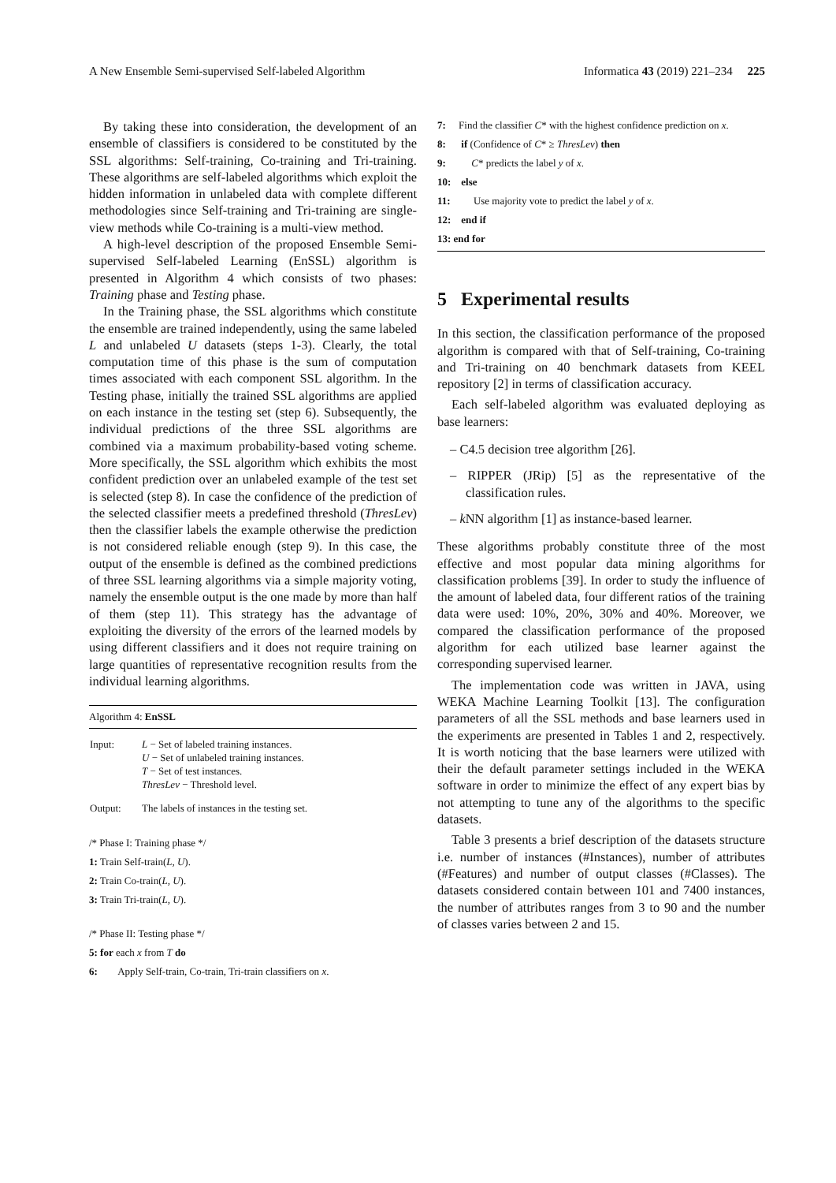A New Ensemble Semi-supervised Self-labeled Algorithm Informatica 43 (2019) 221–234 225
By taking these into consideration, the development of an ensemble of classifiers is considered to be constituted by the SSL algorithms: Self-training, Co-training and Tri-training. These algorithms are self-labeled algorithms which exploit the hidden information in unlabeled data with complete different methodologies since Self-training and Tri-training are single-view methods while Co-training is a multi-view method.
A high-level description of the proposed Ensemble Semi-supervised Self-labeled Learning (EnSSL) algorithm is presented in Algorithm 4 which consists of two phases: Training phase and Testing phase.
In the Training phase, the SSL algorithms which constitute the ensemble are trained independently, using the same labeled L and unlabeled U datasets (steps 1-3). Clearly, the total computation time of this phase is the sum of computation times associated with each component SSL algorithm. In the Testing phase, initially the trained SSL algorithms are applied on each instance in the testing set (step 6). Subsequently, the individual predictions of the three SSL algorithms are combined via a maximum probability-based voting scheme. More specifically, the SSL algorithm which exhibits the most confident prediction over an unlabeled example of the test set is selected (step 8). In case the confidence of the prediction of the selected classifier meets a predefined threshold (ThresLev) then the classifier labels the example otherwise the prediction is not considered reliable enough (step 9). In this case, the output of the ensemble is defined as the combined predictions of three SSL learning algorithms via a simple majority voting, namely the ensemble output is the one made by more than half of them (step 11). This strategy has the advantage of exploiting the diversity of the errors of the learned models by using different classifiers and it does not require training on large quantities of representative recognition results from the individual learning algorithms.
Algorithm 4: EnSSL
| Input: | L − Set of labeled training instances. U − Set of unlabeled training instances. T − Set of test instances. ThresLev − Threshold level. |
| Output: | The labels of instances in the testing set. |
/* Phase I: Training phase */
1: Train Self-train(L, U).
2: Train Co-train(L, U).
3: Train Tri-train(L, U).
/* Phase II: Testing phase */
5: for each x from T do
6: Apply Self-train, Co-train, Tri-train classifiers on x.
7: Find the classifier C* with the highest confidence prediction on x.
8: if (Confidence of C* ≥ ThresLev) then
9: C* predicts the label y of x.
10: else
11: Use majority vote to predict the label y of x.
12: end if
13: end for
5 Experimental results
In this section, the classification performance of the proposed algorithm is compared with that of Self-training, Co-training and Tri-training on 40 benchmark datasets from KEEL repository [2] in terms of classification accuracy.
Each self-labeled algorithm was evaluated deploying as base learners:
– C4.5 decision tree algorithm [26].
– RIPPER (JRip) [5] as the representative of the classification rules.
– k NN algorithm [1] as instance-based learner.
These algorithms probably constitute three of the most effective and most popular data mining algorithms for classification problems [39]. In order to study the influence of the amount of labeled data, four different ratios of the training data were used: 10%, 20%, 30% and 40%. Moreover, we compared the classification performance of the proposed algorithm for each utilized base learner against the corresponding supervised learner.
The implementation code was written in JAVA, using WEKA Machine Learning Toolkit [13]. The configuration parameters of all the SSL methods and base learners used in the experiments are presented in Tables 1 and 2, respectively. It is worth noticing that the base learners were utilized with their the default parameter settings included in the WEKA software in order to minimize the effect of any expert bias by not attempting to tune any of the algorithms to the specific datasets.
Table 3 presents a brief description of the datasets structure i.e. number of instances (#Instances), number of attributes (#Features) and number of output classes (#Classes). The datasets considered contain between 101 and 7400 instances, the number of attributes ranges from 3 to 90 and the number of classes varies between 2 and 15.